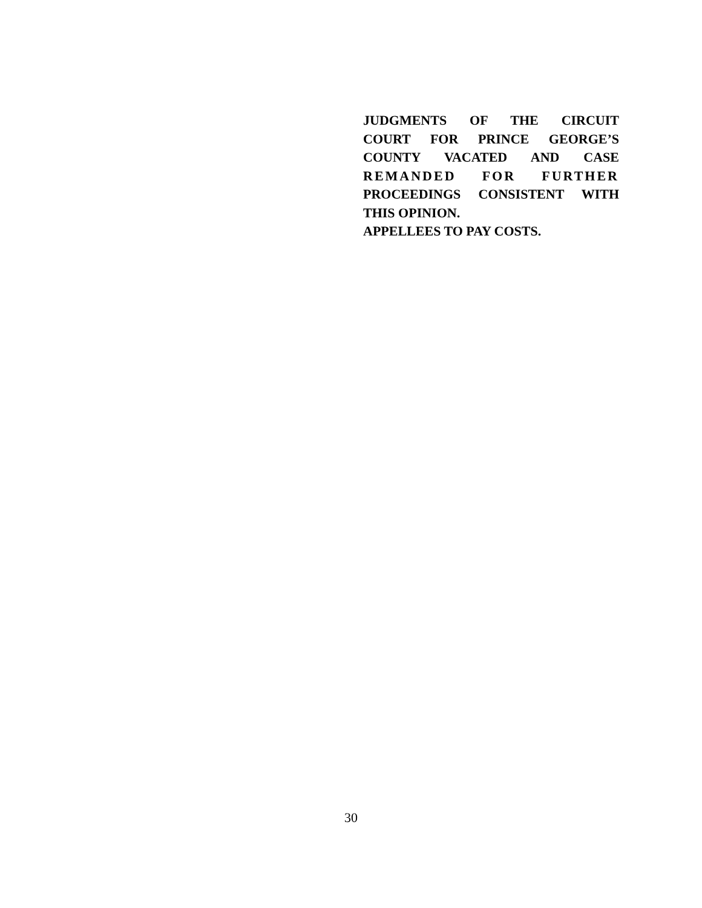JUDGMENTS OF THE CIRCUIT
COURT FOR PRINCE GEORGE’S
COUNTY VACATED AND CASE
REMANDED FOR FURTHER
PROCEEDINGS CONSISTENT WITH
THIS OPINION.
APPELLEES TO PAY COSTS.
30